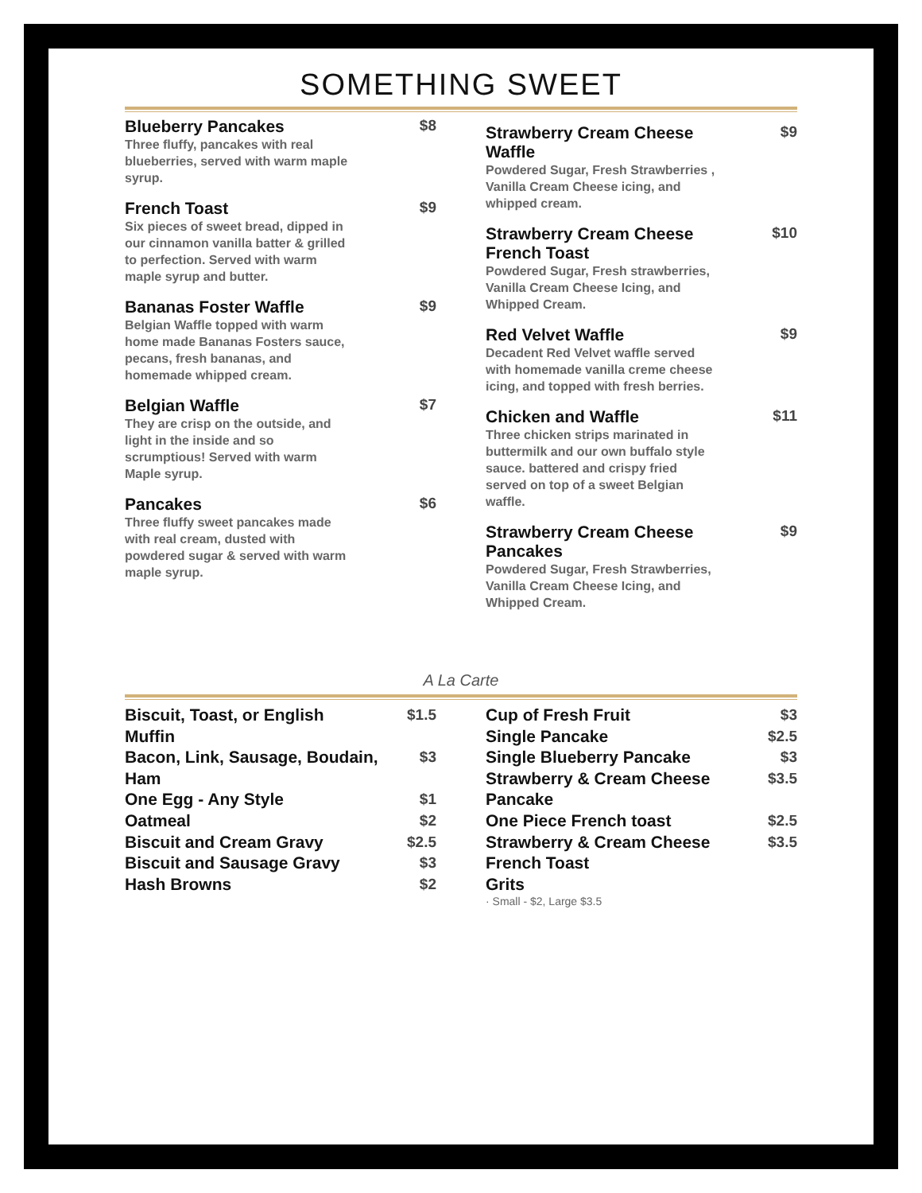SOMETHING SWEET
Blueberry Pancakes $8
Three fluffy, pancakes with real blueberries, served with warm maple syrup.
French Toast $9
Six pieces of sweet bread, dipped in our cinnamon vanilla batter & grilled to perfection. Served with warm maple syrup and butter.
Bananas Foster Waffle $9
Belgian Waffle topped with warm home made Bananas Fosters sauce, pecans, fresh bananas, and homemade whipped cream.
Belgian Waffle $7
They are crisp on the outside, and light in the inside and so scrumptious! Served with warm Maple syrup.
Pancakes $6
Three fluffy sweet pancakes made with real cream, dusted with powdered sugar & served with warm maple syrup.
Strawberry Cream Cheese
Waffle $9
Powdered Sugar, Fresh Strawberries , Vanilla Cream Cheese icing, and whipped cream.
Strawberry Cream Cheese
French Toast $10
Powdered Sugar, Fresh strawberries, Vanilla Cream Cheese Icing, and Whipped Cream.
Red Velvet Waffle $9
Decadent Red Velvet waffle served with homemade vanilla creme cheese icing, and topped with fresh berries.
Chicken and Waffle $11
Three chicken strips marinated in buttermilk and our own buffalo style sauce. battered and crispy fried served on top of a sweet Belgian waffle.
Strawberry Cream Cheese
Pancakes $9
Powdered Sugar, Fresh Strawberries, Vanilla Cream Cheese Icing, and Whipped Cream.
A La Carte
Biscuit, Toast, or English
Muffin $1.5
Bacon, Link, Sausage, Boudain,
Ham $3
One Egg - Any Style $1
Oatmeal $2
Biscuit and Cream Gravy $2.5
Biscuit and Sausage Gravy $3
Hash Browns $2
Cup of Fresh Fruit $3
Single Pancake $2.5
Single Blueberry Pancake $3
Strawberry & Cream Cheese
Pancake $3.5
One Piece French toast $2.5
Strawberry & Cream Cheese
French Toast $3.5
Grits
· Small - $2, Large $3.5